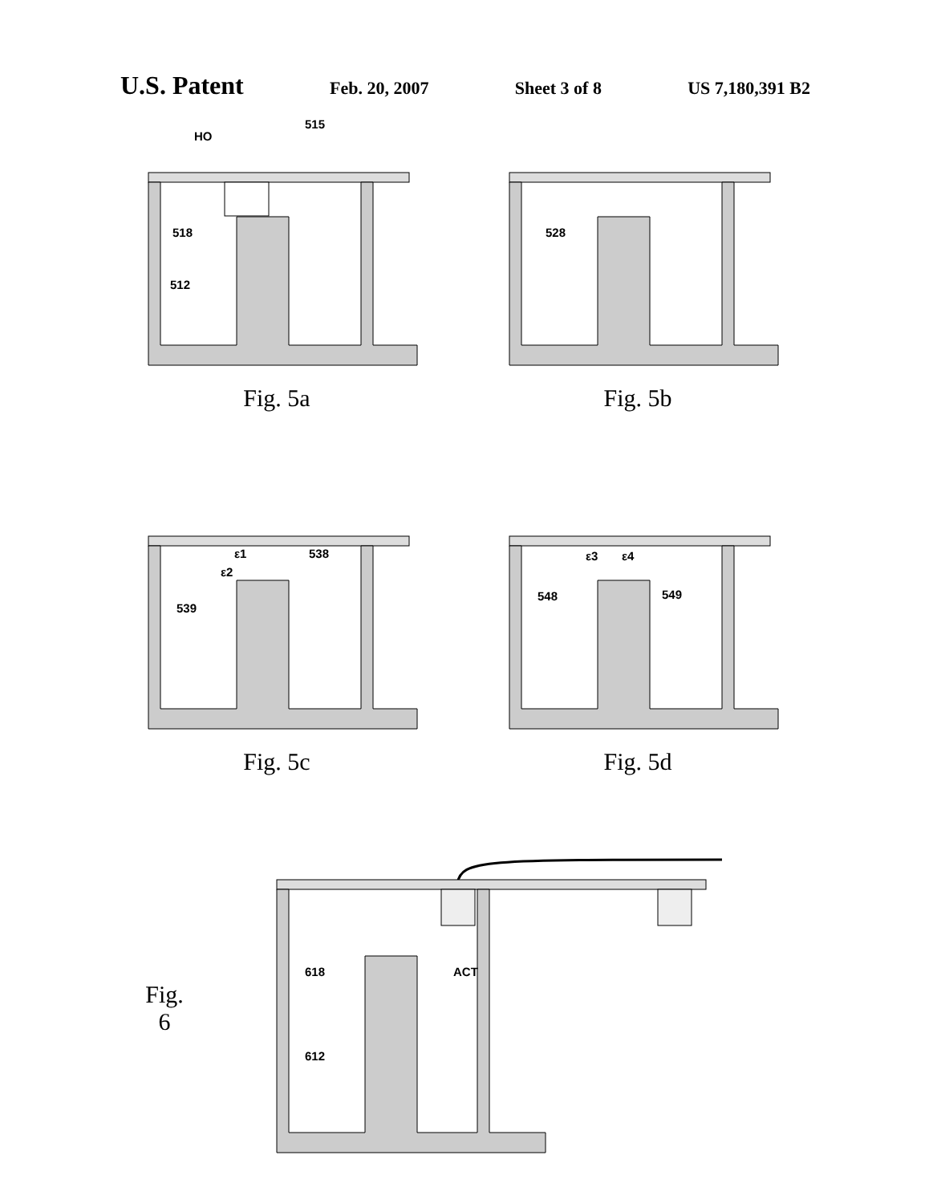U.S. Patent Feb. 20, 2007 Sheet 3 of 8 US 7,180,391 B2
HO
515
518
512
Fig. 5a
528
Fig. 5b
ε1
ε2
538
539
Fig. 5c
ε3
ε4
548
549
Fig. 5d
Fig. 6
618
ACT
612